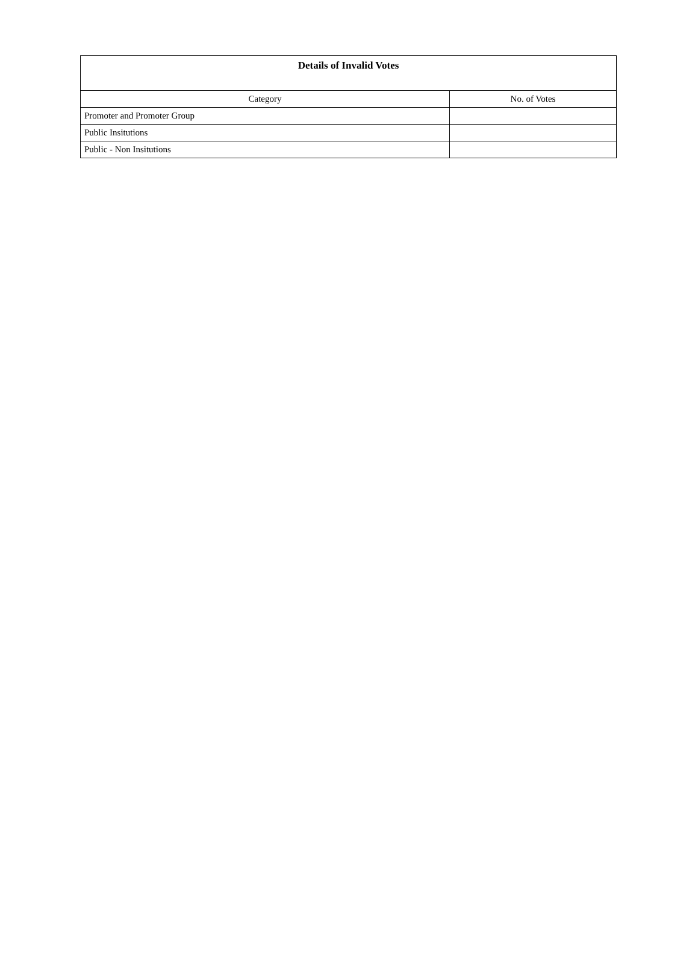| Details of Invalid Votes | |
| --- | --- |
| Category | No. of Votes |
| Promoter and Promoter Group | |
| Public Insitutions | |
| Public - Non Insitutions | |